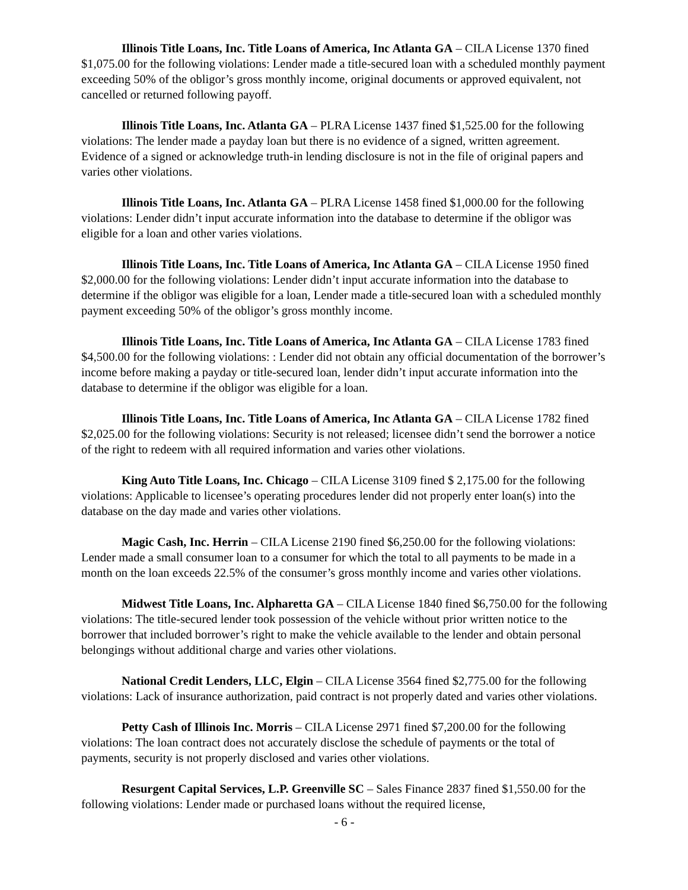Illinois Title Loans, Inc. Title Loans of America, Inc Atlanta GA – CILA License 1370 fined $1,075.00 for the following violations: Lender made a title-secured loan with a scheduled monthly payment exceeding 50% of the obligor’s gross monthly income, original documents or approved equivalent, not cancelled or returned following payoff.
Illinois Title Loans, Inc. Atlanta GA – PLRA License 1437 fined $1,525.00 for the following violations: The lender made a payday loan but there is no evidence of a signed, written agreement. Evidence of a signed or acknowledge truth-in lending disclosure is not in the file of original papers and varies other violations.
Illinois Title Loans, Inc. Atlanta GA – PLRA License 1458 fined $1,000.00 for the following violations: Lender didn’t input accurate information into the database to determine if the obligor was eligible for a loan and other varies violations.
Illinois Title Loans, Inc. Title Loans of America, Inc Atlanta GA – CILA License 1950 fined $2,000.00 for the following violations: Lender didn’t input accurate information into the database to determine if the obligor was eligible for a loan, Lender made a title-secured loan with a scheduled monthly payment exceeding 50% of the obligor’s gross monthly income.
Illinois Title Loans, Inc. Title Loans of America, Inc Atlanta GA – CILA License 1783 fined $4,500.00 for the following violations: : Lender did not obtain any official documentation of the borrower’s income before making a payday or title-secured loan, lender didn’t input accurate information into the database to determine if the obligor was eligible for a loan.
Illinois Title Loans, Inc. Title Loans of America, Inc Atlanta GA – CILA License 1782 fined $2,025.00 for the following violations: Security is not released; licensee didn’t send the borrower a notice of the right to redeem with all required information and varies other violations.
King Auto Title Loans, Inc. Chicago – CILA License 3109 fined $ 2,175.00 for the following violations: Applicable to licensee’s operating procedures lender did not properly enter loan(s) into the database on the day made and varies other violations.
Magic Cash, Inc. Herrin – CILA License 2190 fined $6,250.00 for the following violations: Lender made a small consumer loan to a consumer for which the total to all payments to be made in a month on the loan exceeds 22.5% of the consumer’s gross monthly income and varies other violations.
Midwest Title Loans, Inc. Alpharetta GA – CILA License 1840 fined $6,750.00 for the following violations: The title-secured lender took possession of the vehicle without prior written notice to the borrower that included borrower’s right to make the vehicle available to the lender and obtain personal belongings without additional charge and varies other violations.
National Credit Lenders, LLC, Elgin – CILA License 3564 fined $2,775.00 for the following violations: Lack of insurance authorization, paid contract is not properly dated and varies other violations.
Petty Cash of Illinois Inc. Morris – CILA License 2971 fined $7,200.00 for the following violations: The loan contract does not accurately disclose the schedule of payments or the total of payments, security is not properly disclosed and varies other violations.
Resurgent Capital Services, L.P. Greenville SC – Sales Finance 2837 fined $1,550.00 for the following violations: Lender made or purchased loans without the required license,
- 6 -